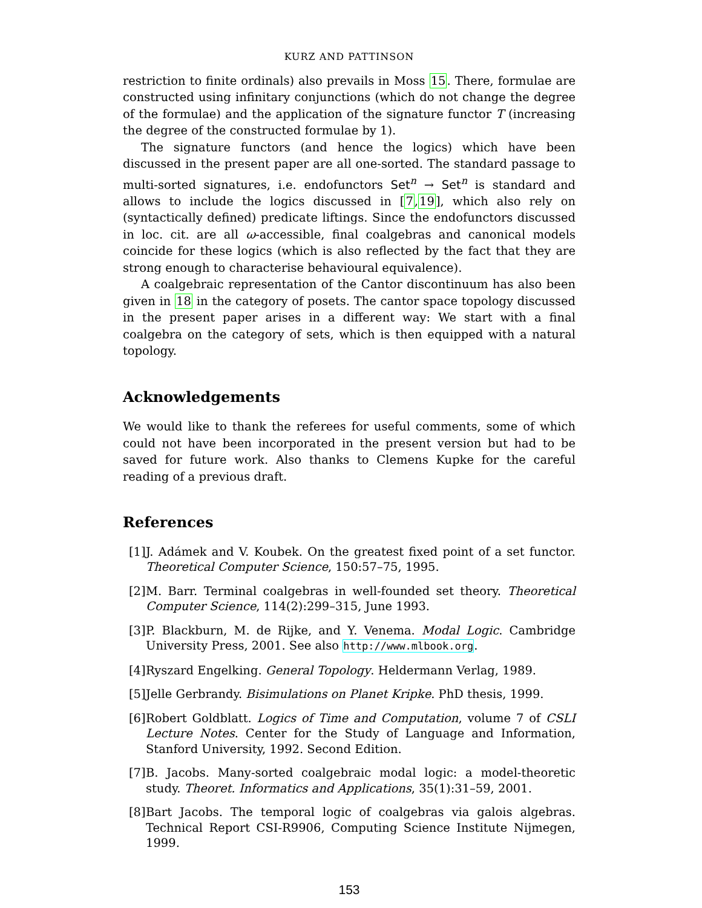KURZ AND PATTINSON
restriction to finite ordinals) also prevails in Moss 15. There, formulae are constructed using infinitary conjunctions (which do not change the degree of the formulae) and the application of the signature functor T (increasing the degree of the constructed formulae by 1).
The signature functors (and hence the logics) which have been discussed in the present paper are all one-sorted. The standard passage to multi-sorted signatures, i.e. endofunctors Set<sup>n</sup> → Set<sup>n</sup> is standard and allows to include the logics discussed in [7,19], which also rely on (syntactically defined) predicate liftings. Since the endofunctors discussed in loc. cit. are all ω-accessible, final coalgebras and canonical models coincide for these logics (which is also reflected by the fact that they are strong enough to characterise behavioural equivalence).
A coalgebraic representation of the Cantor discontinuum has also been given in 18 in the category of posets. The cantor space topology discussed in the present paper arises in a different way: We start with a final coalgebra on the category of sets, which is then equipped with a natural topology.
Acknowledgements
We would like to thank the referees for useful comments, some of which could not have been incorporated in the present version but had to be saved for future work. Also thanks to Clemens Kupke for the careful reading of a previous draft.
References
[1] J. Adámek and V. Koubek. On the greatest fixed point of a set functor. Theoretical Computer Science, 150:57–75, 1995.
[2] M. Barr. Terminal coalgebras in well-founded set theory. Theoretical Computer Science, 114(2):299–315, June 1993.
[3] P. Blackburn, M. de Rijke, and Y. Venema. Modal Logic. Cambridge University Press, 2001. See also http://www.mlbook.org.
[4] Ryszard Engelking. General Topology. Heldermann Verlag, 1989.
[5] Jelle Gerbrandy. Bisimulations on Planet Kripke. PhD thesis, 1999.
[6] Robert Goldblatt. Logics of Time and Computation, volume 7 of CSLI Lecture Notes. Center for the Study of Language and Information, Stanford University, 1992. Second Edition.
[7] B. Jacobs. Many-sorted coalgebraic modal logic: a model-theoretic study. Theoret. Informatics and Applications, 35(1):31–59, 2001.
[8] Bart Jacobs. The temporal logic of coalgebras via galois algebras. Technical Report CSI-R9906, Computing Science Institute Nijmegen, 1999.
153